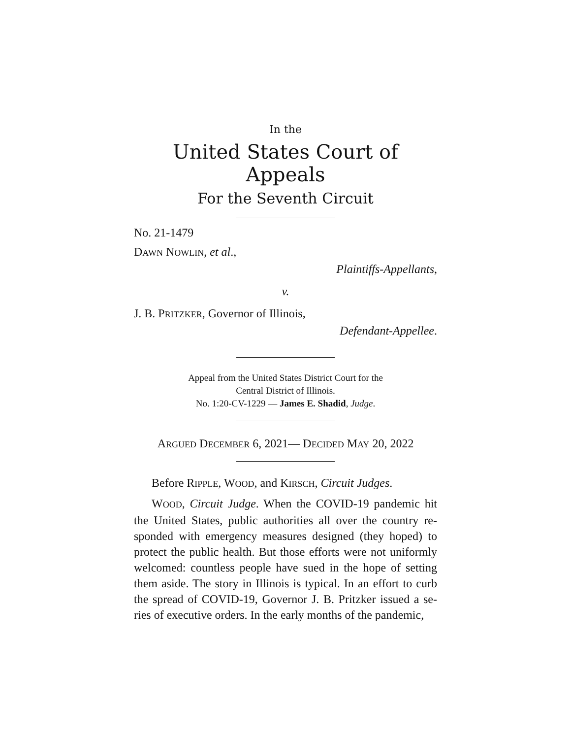In the
United States Court of Appeals
For the Seventh Circuit
No. 21-1479
DAWN NOWLIN, et al.,
Plaintiffs-Appellants,
v.
J. B. PRITZKER, Governor of Illinois,
Defendant-Appellee.
Appeal from the United States District Court for the
Central District of Illinois.
No. 1:20-CV-1229 — James E. Shadid, Judge.
ARGUED DECEMBER 6, 2021— DECIDED MAY 20, 2022
Before RIPPLE, WOOD, and KIRSCH, Circuit Judges.
WOOD, Circuit Judge. When the COVID-19 pandemic hit the United States, public authorities all over the country re­sponded with emergency measures designed (they hoped) to protect the public health. But those efforts were not uniformly welcomed: countless people have sued in the hope of setting them aside. The story in Illinois is typical. In an effort to curb the spread of COVID-19, Governor J. B. Pritzker issued a se­ries of executive orders. In the early months of the pandemic,